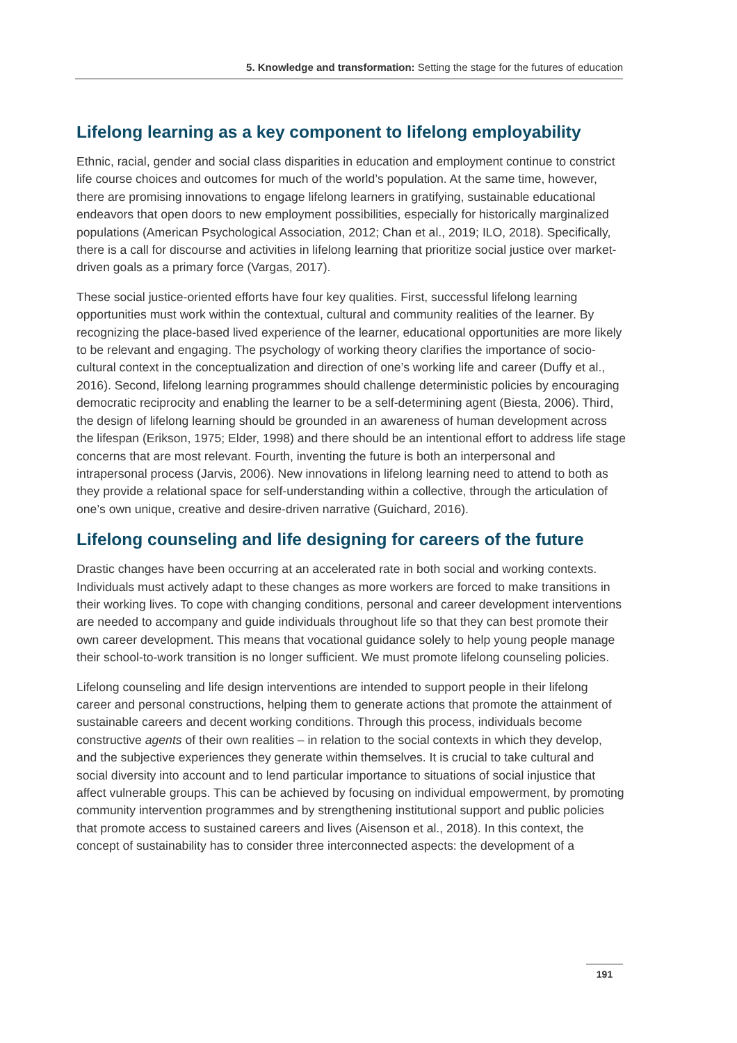5. Knowledge and transformation: Setting the stage for the futures of education
Lifelong learning as a key component to lifelong employability
Ethnic, racial, gender and social class disparities in education and employment continue to constrict life course choices and outcomes for much of the world’s population. At the same time, however, there are promising innovations to engage lifelong learners in gratifying, sustainable educational endeavors that open doors to new employment possibilities, especially for historically marginalized populations (American Psychological Association, 2012; Chan et al., 2019; ILO, 2018). Specifically, there is a call for discourse and activities in lifelong learning that prioritize social justice over market-driven goals as a primary force (Vargas, 2017).
These social justice-oriented efforts have four key qualities. First, successful lifelong learning opportunities must work within the contextual, cultural and community realities of the learner. By recognizing the place-based lived experience of the learner, educational opportunities are more likely to be relevant and engaging. The psychology of working theory clarifies the importance of socio-cultural context in the conceptualization and direction of one’s working life and career (Duffy et al., 2016). Second, lifelong learning programmes should challenge deterministic policies by encouraging democratic reciprocity and enabling the learner to be a self-determining agent (Biesta, 2006). Third, the design of lifelong learning should be grounded in an awareness of human development across the lifespan (Erikson, 1975; Elder, 1998) and there should be an intentional effort to address life stage concerns that are most relevant. Fourth, inventing the future is both an interpersonal and intrapersonal process (Jarvis, 2006). New innovations in lifelong learning need to attend to both as they provide a relational space for self-understanding within a collective, through the articulation of one’s own unique, creative and desire-driven narrative (Guichard, 2016).
Lifelong counseling and life designing for careers of the future
Drastic changes have been occurring at an accelerated rate in both social and working contexts. Individuals must actively adapt to these changes as more workers are forced to make transitions in their working lives. To cope with changing conditions, personal and career development interventions are needed to accompany and guide individuals throughout life so that they can best promote their own career development. This means that vocational guidance solely to help young people manage their school-to-work transition is no longer sufficient. We must promote lifelong counseling policies.
Lifelong counseling and life design interventions are intended to support people in their lifelong career and personal constructions, helping them to generate actions that promote the attainment of sustainable careers and decent working conditions. Through this process, individuals become constructive agents of their own realities – in relation to the social contexts in which they develop, and the subjective experiences they generate within themselves. It is crucial to take cultural and social diversity into account and to lend particular importance to situations of social injustice that affect vulnerable groups. This can be achieved by focusing on individual empowerment, by promoting community intervention programmes and by strengthening institutional support and public policies that promote access to sustained careers and lives (Aisenson et al., 2018). In this context, the concept of sustainability has to consider three interconnected aspects: the development of a
191